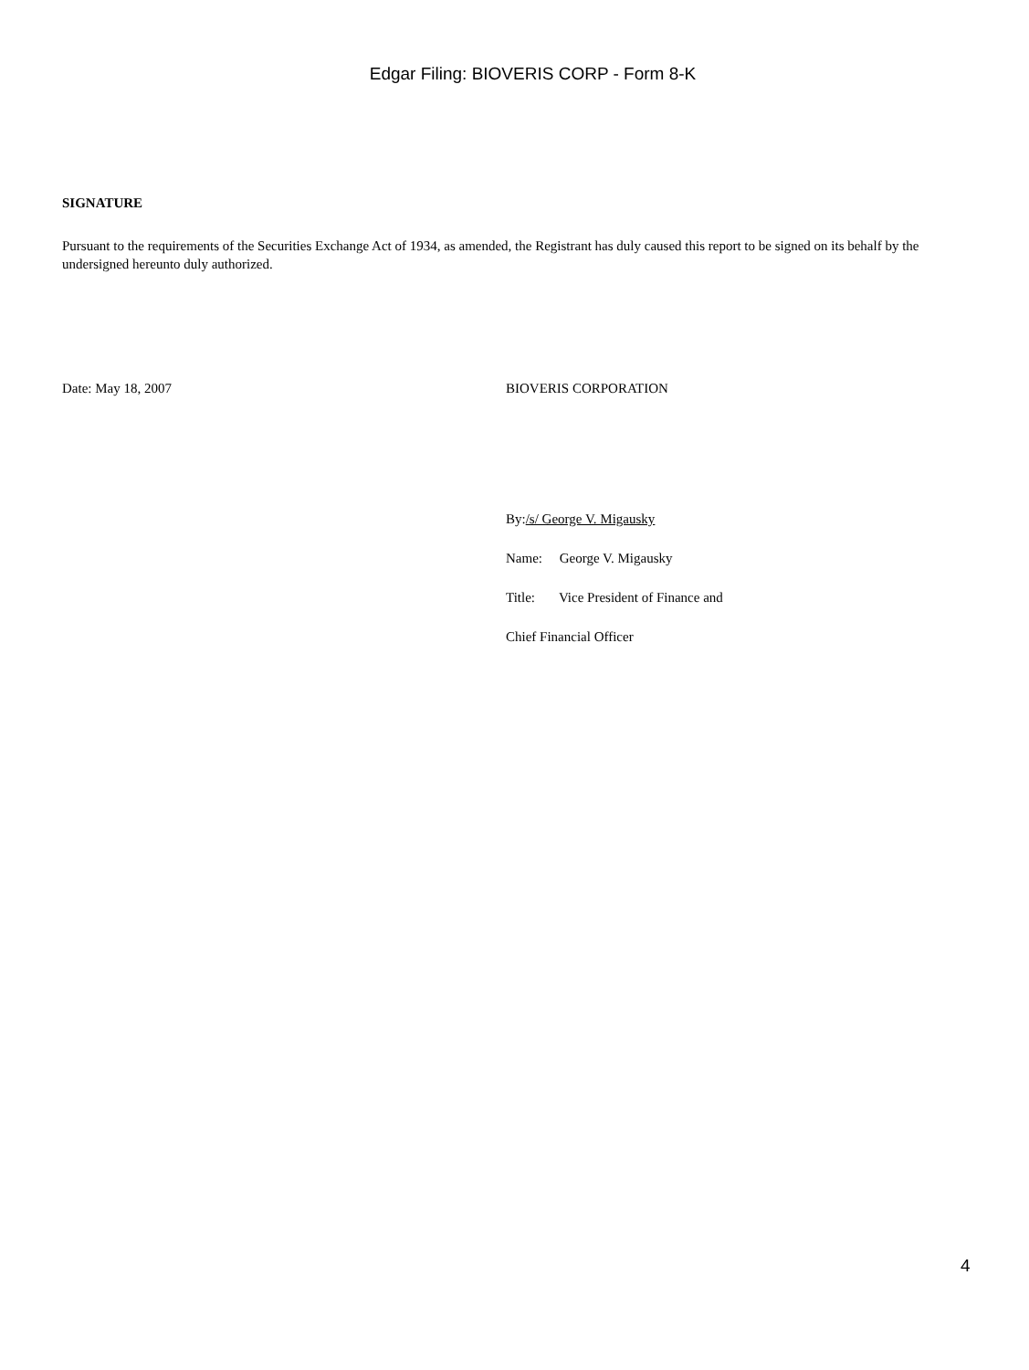Edgar Filing: BIOVERIS CORP - Form 8-K
SIGNATURE
Pursuant to the requirements of the Securities Exchange Act of 1934, as amended, the Registrant has duly caused this report to be signed on its behalf by the undersigned hereunto duly authorized.
Date: May 18, 2007 BIOVERIS CORPORATION
By:/s/ George V. Migausky
Name: George V. Migausky
Title: Vice President of Finance and
Chief Financial Officer
4